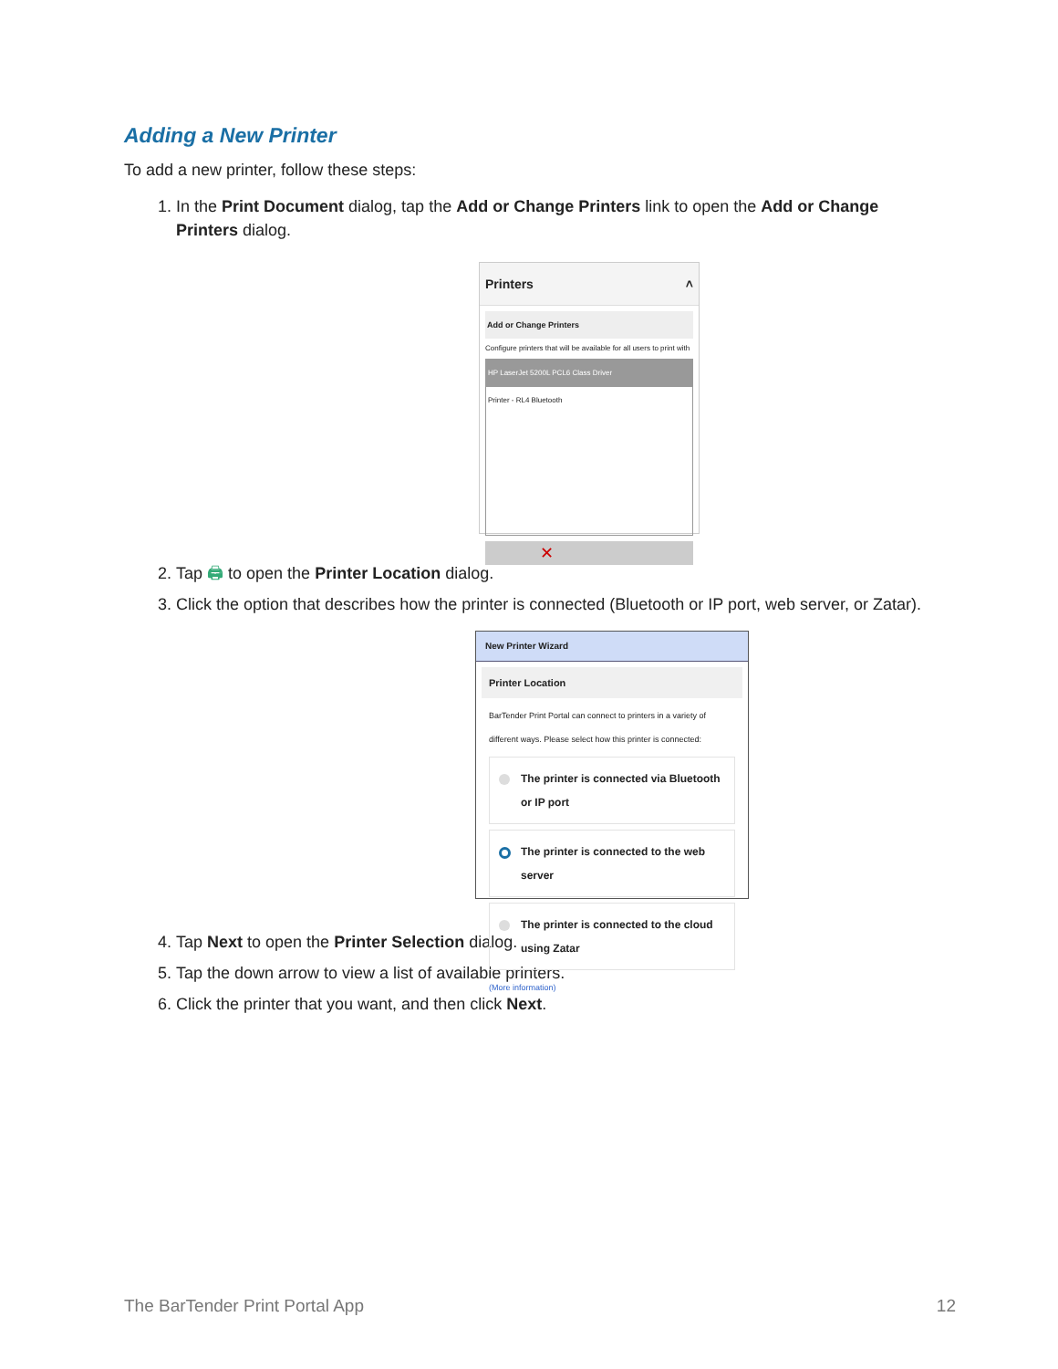Adding a New Printer
To add a new printer, follow these steps:
1. In the Print Document dialog, tap the Add or Change Printers link to open the Add or Change Printers dialog.
Printers ˄
Add or Change Printers
Configure printers that will be available for all users to print with
HP LaserJet 5200L PCL6 Class Driver
Printer - RL4 Bluetooth
✕
2. Tap 🖨 to open the Printer Location dialog.
3. Click the option that describes how the printer is connected (Bluetooth or IP port, web server, or Zatar).
New Printer Wizard
Printer Location
BarTender Print Portal can connect to printers in a variety of different ways. Please select how this printer is connected:
The printer is connected via Bluetooth or IP port
The printer is connected to the web server
The printer is connected to the cloud using Zatar
(More information)
4. Tap Next to open the Printer Selection dialog.
5. Tap the down arrow to view a list of available printers.
6. Click the printer that you want, and then click Next.
The BarTender Print Portal App 12